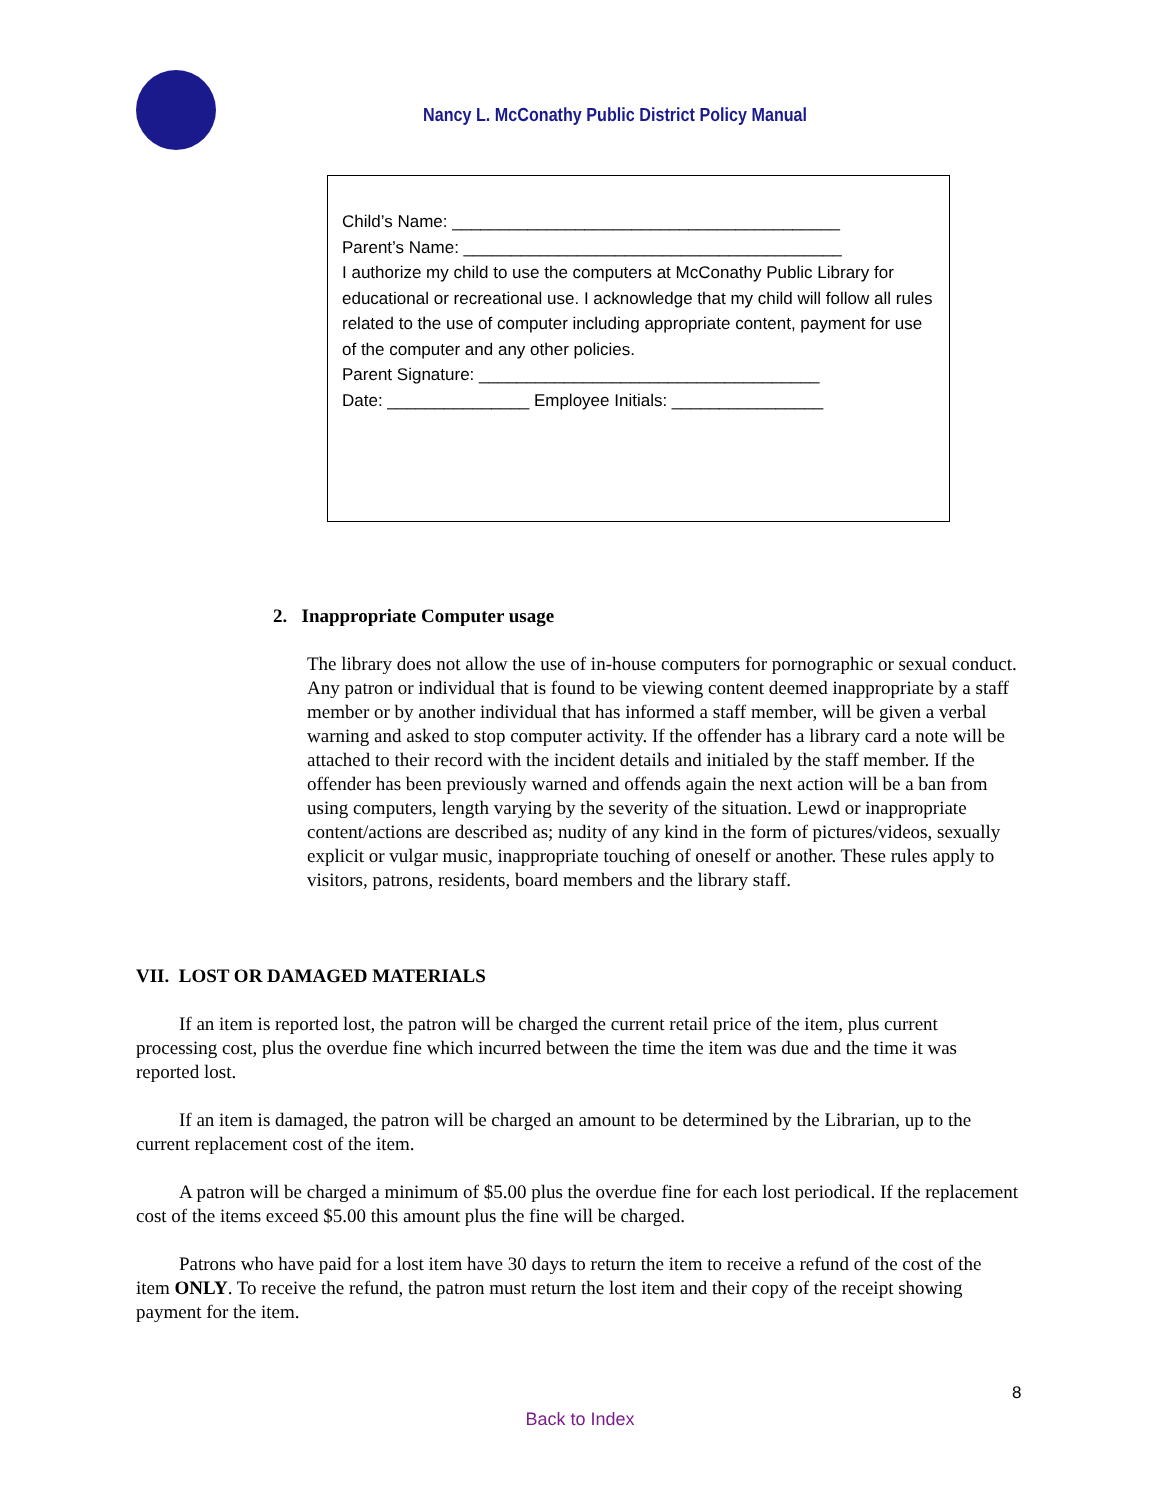Nancy L. McConathy Public District Policy Manual
Child’s Name: _________________________________________
Parent’s Name: ________________________________________
I authorize my child to use the computers at McConathy Public Library for educational or recreational use. I acknowledge that my child will follow all rules related to the use of computer including appropriate content, payment for use of the computer and any other policies.
Parent Signature: ____________________________________
Date: _______________ Employee Initials: ________________
2. Inappropriate Computer usage
The library does not allow the use of in-house computers for pornographic or sexual conduct. Any patron or individual that is found to be viewing content deemed inappropriate by a staff member or by another individual that has informed a staff member, will be given a verbal warning and asked to stop computer activity. If the offender has a library card a note will be attached to their record with the incident details and initialed by the staff member. If the offender has been previously warned and offends again the next action will be a ban from using computers, length varying by the severity of the situation. Lewd or inappropriate content/actions are described as; nudity of any kind in the form of pictures/videos, sexually explicit or vulgar music, inappropriate touching of oneself or another. These rules apply to visitors, patrons, residents, board members and the library staff.
VII. LOST OR DAMAGED MATERIALS
If an item is reported lost, the patron will be charged the current retail price of the item, plus current processing cost, plus the overdue fine which incurred between the time the item was due and the time it was reported lost.
If an item is damaged, the patron will be charged an amount to be determined by the Librarian, up to the current replacement cost of the item.
A patron will be charged a minimum of $5.00 plus the overdue fine for each lost periodical. If the replacement cost of the items exceed $5.00 this amount plus the fine will be charged.
Patrons who have paid for a lost item have 30 days to return the item to receive a refund of the cost of the item ONLY. To receive the refund, the patron must return the lost item and their copy of the receipt showing payment for the item.
8
Back to Index